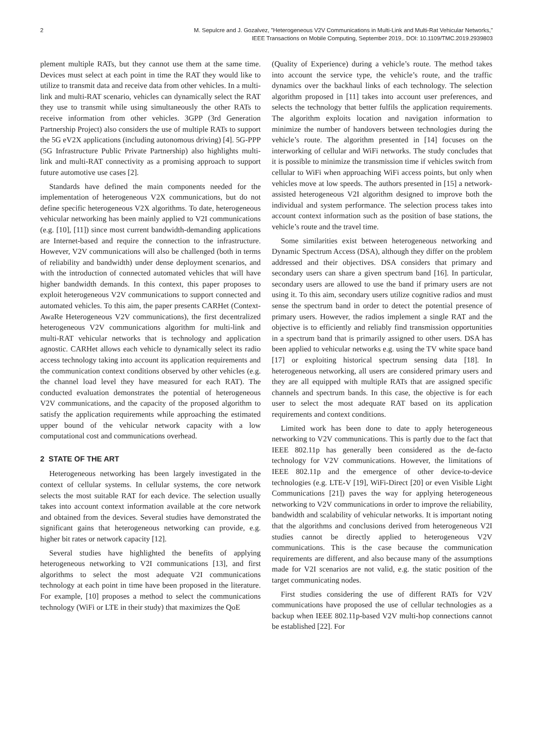2 M. Sepulcre and J. Gozalvez, "Heterogeneous V2V Communications in Multi-Link and Multi-Rat Vehicular Networks,"
IEEE Transactions on Mobile Computing, September 2019,. DOI: 10.1109/TMC.2019.2939803
plement multiple RATs, but they cannot use them at the same time. Devices must select at each point in time the RAT they would like to utilize to transmit data and receive data from other vehicles. In a multi-link and multi-RAT scenario, vehicles can dynamically select the RAT they use to transmit while using simultaneously the other RATs to receive information from other vehicles. 3GPP (3rd Generation Partnership Project) also considers the use of multiple RATs to support the 5G eV2X applications (including autonomous driving) [4]. 5G-PPP (5G Infrastructure Public Private Partnership) also highlights multi-link and multi-RAT connectivity as a promising approach to support future automotive use cases [2].
Standards have defined the main components needed for the implementation of heterogeneous V2X communications, but do not define specific heterogeneous V2X algorithms. To date, heterogeneous vehicular networking has been mainly applied to V2I communications (e.g. [10], [11]) since most current bandwidth-demanding applications are Internet-based and require the connection to the infrastructure. However, V2V communications will also be challenged (both in terms of reliability and bandwidth) under dense deployment scenarios, and with the introduction of connected automated vehicles that will have higher bandwidth demands. In this context, this paper proposes to exploit heterogeneous V2V communications to support connected and automated vehicles. To this aim, the paper presents CARHet (Context-AwaRe Heterogeneous V2V communications), the first decentralized heterogeneous V2V communications algorithm for multi-link and multi-RAT vehicular networks that is technology and application agnostic. CARHet allows each vehicle to dynamically select its radio access technology taking into account its application requirements and the communication context conditions observed by other vehicles (e.g. the channel load level they have measured for each RAT). The conducted evaluation demonstrates the potential of heterogeneous V2V communications, and the capacity of the proposed algorithm to satisfy the application requirements while approaching the estimated upper bound of the vehicular network capacity with a low computational cost and communications overhead.
2 STATE OF THE ART
Heterogeneous networking has been largely investigated in the context of cellular systems. In cellular systems, the core network selects the most suitable RAT for each device. The selection usually takes into account context information available at the core network and obtained from the devices. Several studies have demonstrated the significant gains that heterogeneous networking can provide, e.g. higher bit rates or network capacity [12].
Several studies have highlighted the benefits of applying heterogeneous networking to V2I communications [13], and first algorithms to select the most adequate V2I communications technology at each point in time have been proposed in the literature. For example, [10] proposes a method to select the communications technology (WiFi or LTE in their study) that maximizes the QoE
(Quality of Experience) during a vehicle’s route. The method takes into account the service type, the vehicle’s route, and the traffic dynamics over the backhaul links of each technology. The selection algorithm proposed in [11] takes into account user preferences, and selects the technology that better fulfils the application requirements. The algorithm exploits location and navigation information to minimize the number of handovers between technologies during the vehicle’s route. The algorithm presented in [14] focuses on the interworking of cellular and WiFi networks. The study concludes that it is possible to minimize the transmission time if vehicles switch from cellular to WiFi when approaching WiFi access points, but only when vehicles move at low speeds. The authors presented in [15] a network-assisted heterogeneous V2I algorithm designed to improve both the individual and system performance. The selection process takes into account context information such as the position of base stations, the vehicle’s route and the travel time.
Some similarities exist between heterogeneous networking and Dynamic Spectrum Access (DSA), although they differ on the problem addressed and their objectives. DSA considers that primary and secondary users can share a given spectrum band [16]. In particular, secondary users are allowed to use the band if primary users are not using it. To this aim, secondary users utilize cognitive radios and must sense the spectrum band in order to detect the potential presence of primary users. However, the radios implement a single RAT and the objective is to efficiently and reliably find transmission opportunities in a spectrum band that is primarily assigned to other users. DSA has been applied to vehicular networks e.g. using the TV white space band [17] or exploiting historical spectrum sensing data [18]. In heterogeneous networking, all users are considered primary users and they are all equipped with multiple RATs that are assigned specific channels and spectrum bands. In this case, the objective is for each user to select the most adequate RAT based on its application requirements and context conditions.
Limited work has been done to date to apply heterogeneous networking to V2V communications. This is partly due to the fact that IEEE 802.11p has generally been considered as the de-facto technology for V2V communications. However, the limitations of IEEE 802.11p and the emergence of other device-to-device technologies (e.g. LTE-V [19], WiFi-Direct [20] or even Visible Light Communications [21]) paves the way for applying heterogeneous networking to V2V communications in order to improve the reliability, bandwidth and scalability of vehicular networks. It is important noting that the algorithms and conclusions derived from heterogeneous V2I studies cannot be directly applied to heterogeneous V2V communications. This is the case because the communication requirements are different, and also because many of the assumptions made for V2I scenarios are not valid, e.g. the static position of the target communicating nodes.
First studies considering the use of different RATs for V2V communications have proposed the use of cellular technologies as a backup when IEEE 802.11p-based V2V multi-hop connections cannot be established [22]. For